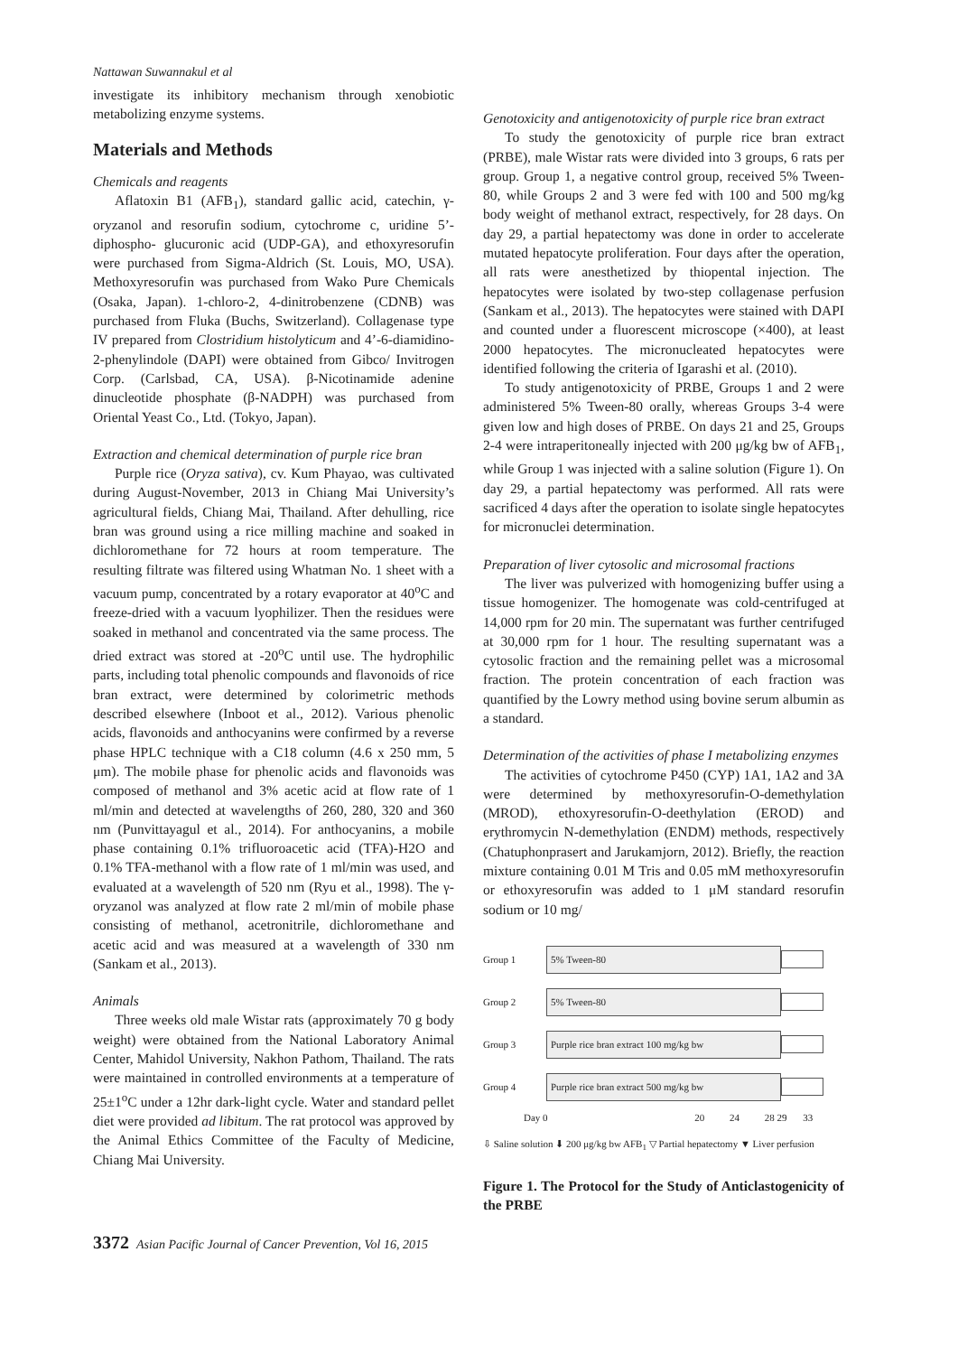Nattawan Suwannakul et al
investigate its inhibitory mechanism through xenobiotic metabolizing enzyme systems.
Materials and Methods
Chemicals and reagents
Aflatoxin B1 (AFB<sub>1</sub>), standard gallic acid, catechin, γ-oryzanol and resorufin sodium, cytochrome c, uridine 5’-diphospho- glucuronic acid (UDP-GA), and ethoxyresorufin were purchased from Sigma-Aldrich (St. Louis, MO, USA). Methoxyresorufin was purchased from Wako Pure Chemicals (Osaka, Japan). 1-chloro-2, 4-dinitrobenzene (CDNB) was purchased from Fluka (Buchs, Switzerland). Collagenase type IV prepared from Clostridium histolyticum and 4’-6-diamidino-2-phenylindole (DAPI) were obtained from Gibco/ Invitrogen Corp. (Carlsbad, CA, USA). β-Nicotinamide adenine dinucleotide phosphate (β-NADPH) was purchased from Oriental Yeast Co., Ltd. (Tokyo, Japan).
Extraction and chemical determination of purple rice bran
Purple rice (Oryza sativa), cv. Kum Phayao, was cultivated during August-November, 2013 in Chiang Mai University’s agricultural fields, Chiang Mai, Thailand. After dehulling, rice bran was ground using a rice milling machine and soaked in dichloromethane for 72 hours at room temperature. The resulting filtrate was filtered using Whatman No. 1 sheet with a vacuum pump, concentrated by a rotary evaporator at 40<sup>o</sup>C and freeze-dried with a vacuum lyophilizer. Then the residues were soaked in methanol and concentrated via the same process. The dried extract was stored at -20<sup>o</sup>C until use. The hydrophilic parts, including total phenolic compounds and flavonoids of rice bran extract, were determined by colorimetric methods described elsewhere (Inboot et al., 2012). Various phenolic acids, flavonoids and anthocyanins were confirmed by a reverse phase HPLC technique with a C18 column (4.6 x 250 mm, 5 μm). The mobile phase for phenolic acids and flavonoids was composed of methanol and 3% acetic acid at flow rate of 1 ml/min and detected at wavelengths of 260, 280, 320 and 360 nm (Punvittayagul et al., 2014). For anthocyanins, a mobile phase containing 0.1% trifluoroacetic acid (TFA)-H2O and 0.1% TFA-methanol with a flow rate of 1 ml/min was used, and evaluated at a wavelength of 520 nm (Ryu et al., 1998). The γ-oryzanol was analyzed at flow rate 2 ml/min of mobile phase consisting of methanol, acetronitrile, dichloromethane and acetic acid and was measured at a wavelength of 330 nm (Sankam et al., 2013).
Animals
Three weeks old male Wistar rats (approximately 70 g body weight) were obtained from the National Laboratory Animal Center, Mahidol University, Nakhon Pathom, Thailand. The rats were maintained in controlled environments at a temperature of 25±1<sup>o</sup>C under a 12hr dark-light cycle. Water and standard pellet diet were provided ad libitum. The rat protocol was approved by the Animal Ethics Committee of the Faculty of Medicine, Chiang Mai University.
Genotoxicity and antigenotoxicity of purple rice bran extract
To study the genotoxicity of purple rice bran extract (PRBE), male Wistar rats were divided into 3 groups, 6 rats per group. Group 1, a negative control group, received 5% Tween-80, while Groups 2 and 3 were fed with 100 and 500 mg/kg body weight of methanol extract, respectively, for 28 days. On day 29, a partial hepatectomy was done in order to accelerate mutated hepatocyte proliferation. Four days after the operation, all rats were anesthetized by thiopental injection. The hepatocytes were isolated by two-step collagenase perfusion (Sankam et al., 2013). The hepatocytes were stained with DAPI and counted under a fluorescent microscope (×400), at least 2000 hepatocytes. The micronucleated hepatocytes were identified following the criteria of Igarashi et al. (2010).
To study antigenotoxicity of PRBE, Groups 1 and 2 were administered 5% Tween-80 orally, whereas Groups 3-4 were given low and high doses of PRBE. On days 21 and 25, Groups 2-4 were intraperitoneally injected with 200 μg/kg bw of AFB<sub>1</sub>, while Group 1 was injected with a saline solution (Figure 1). On day 29, a partial hepatectomy was performed. All rats were sacrificed 4 days after the operation to isolate single hepatocytes for micronuclei determination.
Preparation of liver cytosolic and microsomal fractions
The liver was pulverized with homogenizing buffer using a tissue homogenizer. The homogenate was cold-centrifuged at 14,000 rpm for 20 min. The supernatant was further centrifuged at 30,000 rpm for 1 hour. The resulting supernatant was a cytosolic fraction and the remaining pellet was a microsomal fraction. The protein concentration of each fraction was quantified by the Lowry method using bovine serum albumin as a standard.
Determination of the activities of phase I metabolizing enzymes
The activities of cytochrome P450 (CYP) 1A1, 1A2 and 3A were determined by methoxyresorufin-O-demethylation (MROD), ethoxyresorufin-O-deethylation (EROD) and erythromycin N-demethylation (ENDM) methods, respectively (Chatuphonprasert and Jarukamjorn, 2012). Briefly, the reaction mixture containing 0.01 M Tris and 0.05 mM methoxyresorufin or ethoxyresorufin was added to 1 μM standard resorufin sodium or 10 mg/
Group 1 5% Tween-80
Group 2 5% Tween-80
Group 3 Purple rice bran extract 100 mg/kg bw
Group 4 Purple rice bran extract 500 mg/kg bw
Day 0 20 24 28 29 33
⇩ Saline solution ⬇ 200 μg/kg bw AFB<sub>1</sub> ▽ Partial hepatectomy ▼ Liver perfusion
Figure 1. The Protocol for the Study of Anticlastogenicity of the PRBE
3372 Asian Pacific Journal of Cancer Prevention, Vol 16, 2015